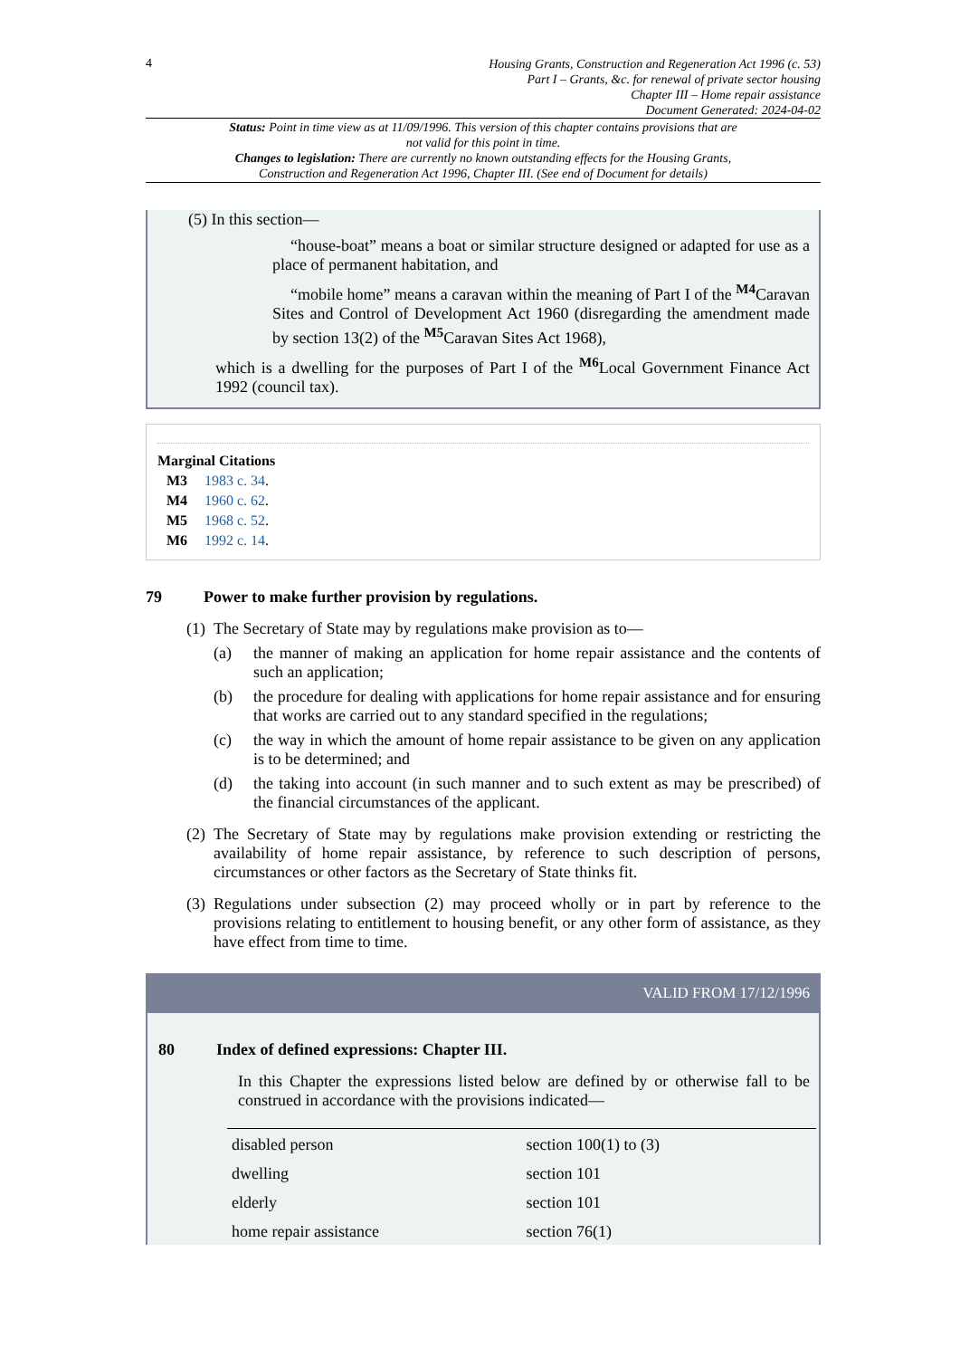4
Housing Grants, Construction and Regeneration Act 1996 (c. 53)
Part I – Grants, &c. for renewal of private sector housing
Chapter III – Home repair assistance
Document Generated: 2024-04-02
Status: Point in time view as at 11/09/1996. This version of this chapter contains provisions that are not valid for this point in time.
Changes to legislation: There are currently no known outstanding effects for the Housing Grants, Construction and Regeneration Act 1996, Chapter III. (See end of Document for details)
(5) In this section—
“house-boat” means a boat or similar structure designed or adapted for use as a place of permanent habitation, and
“mobile home” means a caravan within the meaning of Part I of the <sup>M4</sup>Caravan Sites and Control of Development Act 1960 (disregarding the amendment made by section 13(2) of the <sup>M5</sup>Caravan Sites Act 1968),
which is a dwelling for the purposes of Part I of the <sup>M6</sup>Local Government Finance Act 1992 (council tax).
Marginal Citations
M3 1983 c. 34.
M4 1960 c. 62.
M5 1968 c. 52.
M6 1992 c. 14.
79 Power to make further provision by regulations.
(1)
The Secretary of State may by regulations make provision as to—
(a) the manner of making an application for home repair assistance and the contents of such an application;
(b) the procedure for dealing with applications for home repair assistance and for ensuring that works are carried out to any standard specified in the regulations;
(c) the way in which the amount of home repair assistance to be given on any application is to be determined; and
(d) the taking into account (in such manner and to such extent as may be prescribed) of the financial circumstances of the applicant.
(2)
The Secretary of State may by regulations make provision extending or restricting the availability of home repair assistance, by reference to such description of persons, circumstances or other factors as the Secretary of State thinks fit.
(3)
Regulations under subsection (2) may proceed wholly or in part by reference to the provisions relating to entitlement to housing benefit, or any other form of assistance, as they have effect from time to time.
VALID FROM 17/12/1996
80 Index of defined expressions: Chapter III.
In this Chapter the expressions listed below are defined by or otherwise fall to be construed in accordance with the provisions indicated—
| disabled person | section 100(1) to (3) |
| dwelling | section 101 |
| elderly | section 101 |
| home repair assistance | section 76(1) |